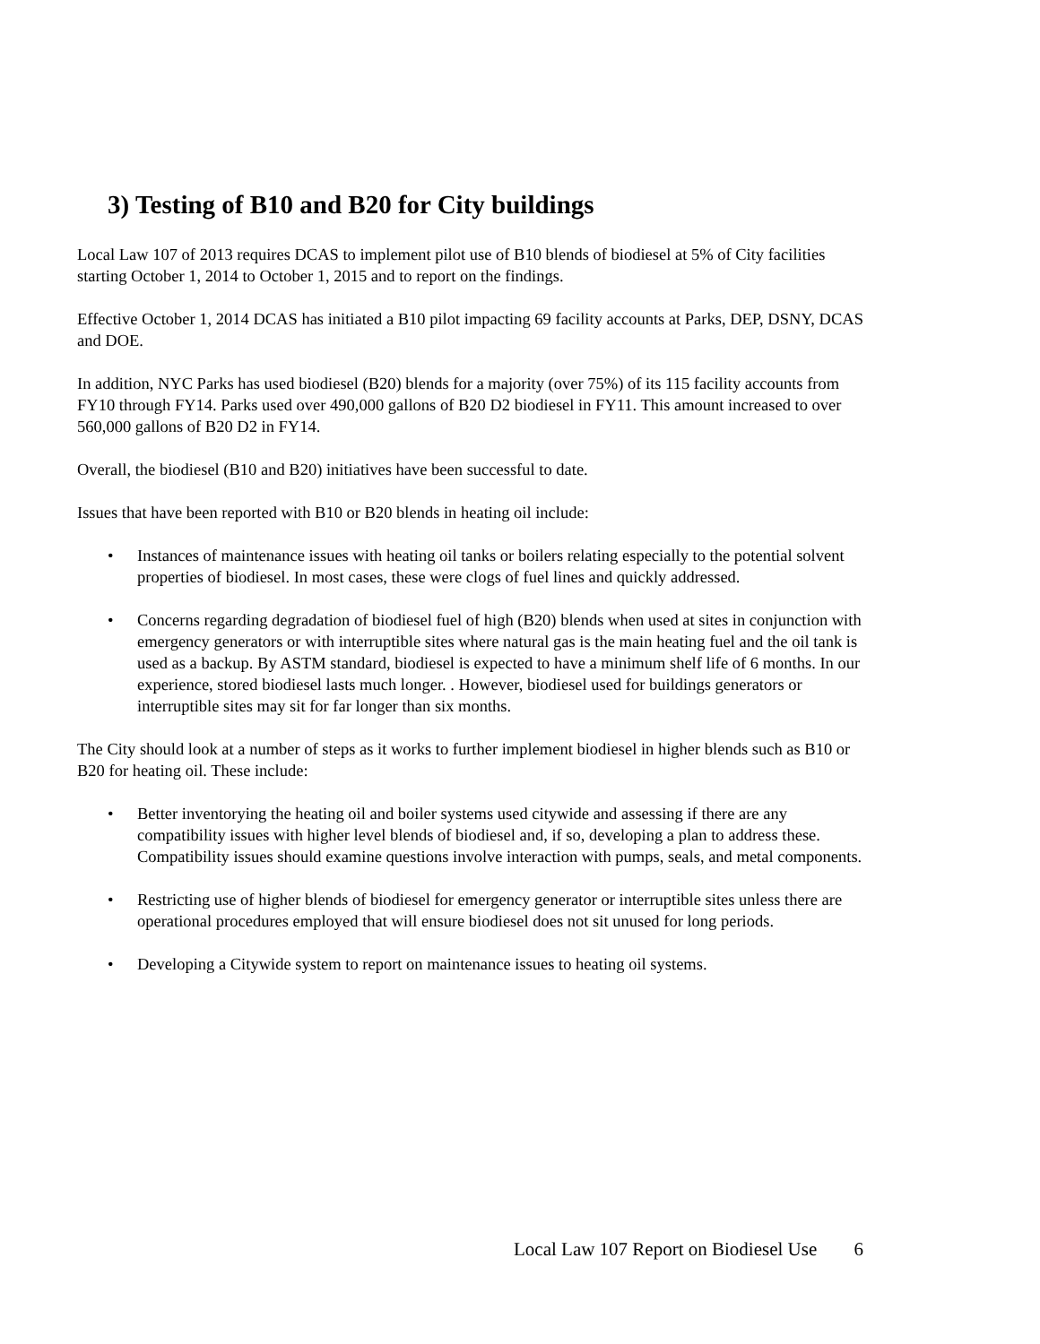3) Testing of B10 and B20 for City buildings
Local Law 107 of 2013 requires DCAS to implement pilot use of B10 blends of biodiesel at 5% of City facilities starting October 1, 2014 to October 1, 2015 and to report on the findings.
Effective October 1, 2014 DCAS has initiated a B10 pilot impacting 69 facility accounts at Parks, DEP, DSNY, DCAS and DOE.
In addition, NYC Parks has used biodiesel (B20) blends for a majority (over 75%) of its 115 facility accounts from FY10 through FY14. Parks used over 490,000 gallons of B20 D2 biodiesel in FY11. This amount increased to over 560,000 gallons of B20 D2 in FY14.
Overall, the biodiesel (B10 and B20) initiatives have been successful to date.
Issues that have been reported with B10 or B20 blends in heating oil include:
• Instances of maintenance issues with heating oil tanks or boilers relating especially to the potential solvent properties of biodiesel. In most cases, these were clogs of fuel lines and quickly addressed.
• Concerns regarding degradation of biodiesel fuel of high (B20) blends when used at sites in conjunction with emergency generators or with interruptible sites where natural gas is the main heating fuel and the oil tank is used as a backup. By ASTM standard, biodiesel is expected to have a minimum shelf life of 6 months. In our experience, stored biodiesel lasts much longer. . However, biodiesel used for buildings generators or interruptible sites may sit for far longer than six months.
The City should look at a number of steps as it works to further implement biodiesel in higher blends such as B10 or B20 for heating oil. These include:
• Better inventorying the heating oil and boiler systems used citywide and assessing if there are any compatibility issues with higher level blends of biodiesel and, if so, developing a plan to address these. Compatibility issues should examine questions involve interaction with pumps, seals, and metal components.
• Restricting use of higher blends of biodiesel for emergency generator or interruptible sites unless there are operational procedures employed that will ensure biodiesel does not sit unused for long periods.
• Developing a Citywide system to report on maintenance issues to heating oil systems.
Local Law 107 Report on Biodiesel Use 6